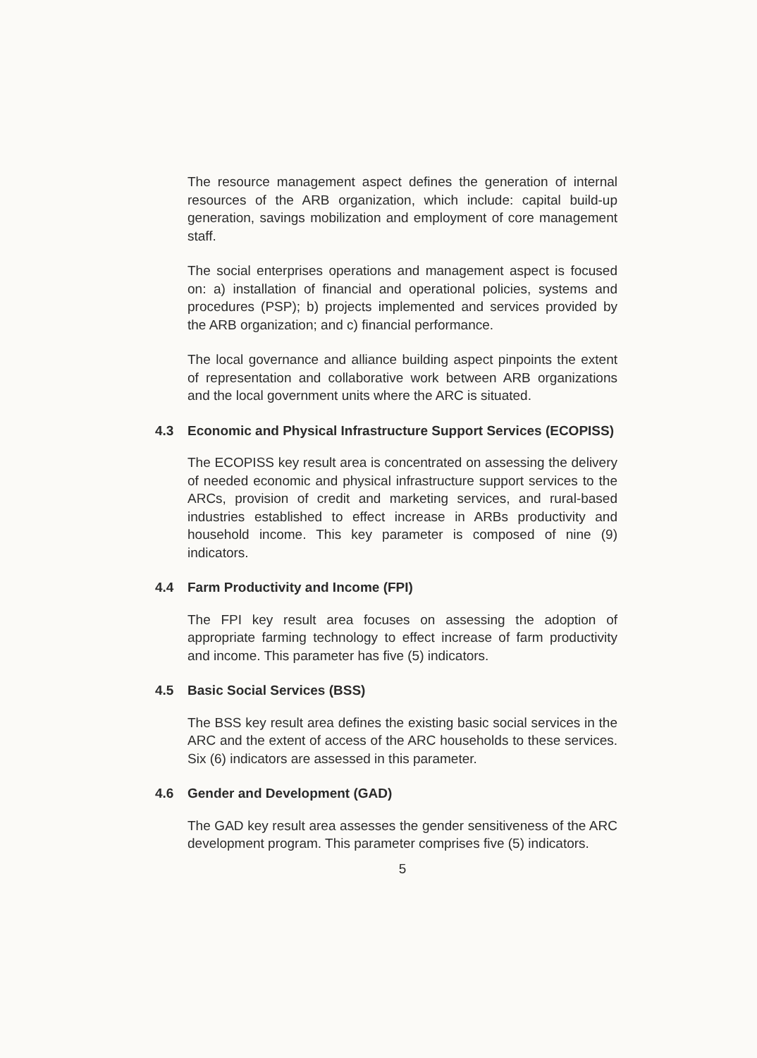The resource management aspect defines the generation of internal resources of the ARB organization, which include: capital build-up generation, savings mobilization and employment of core management staff.
The social enterprises operations and management aspect is focused on: a) installation of financial and operational policies, systems and procedures (PSP); b) projects implemented and services provided by the ARB organization; and c) financial performance.
The local governance and alliance building aspect pinpoints the extent of representation and collaborative work between ARB organizations and the local government units where the ARC is situated.
4.3 Economic and Physical Infrastructure Support Services (ECOPISS)
The ECOPISS key result area is concentrated on assessing the delivery of needed economic and physical infrastructure support services to the ARCs, provision of credit and marketing services, and rural-based industries established to effect increase in ARBs productivity and household income. This key parameter is composed of nine (9) indicators.
4.4 Farm Productivity and Income (FPI)
The FPI key result area focuses on assessing the adoption of appropriate farming technology to effect increase of farm productivity and income. This parameter has five (5) indicators.
4.5 Basic Social Services (BSS)
The BSS key result area defines the existing basic social services in the ARC and the extent of access of the ARC households to these services. Six (6) indicators are assessed in this parameter.
4.6 Gender and Development (GAD)
The GAD key result area assesses the gender sensitiveness of the ARC development program. This parameter comprises five (5) indicators.
5